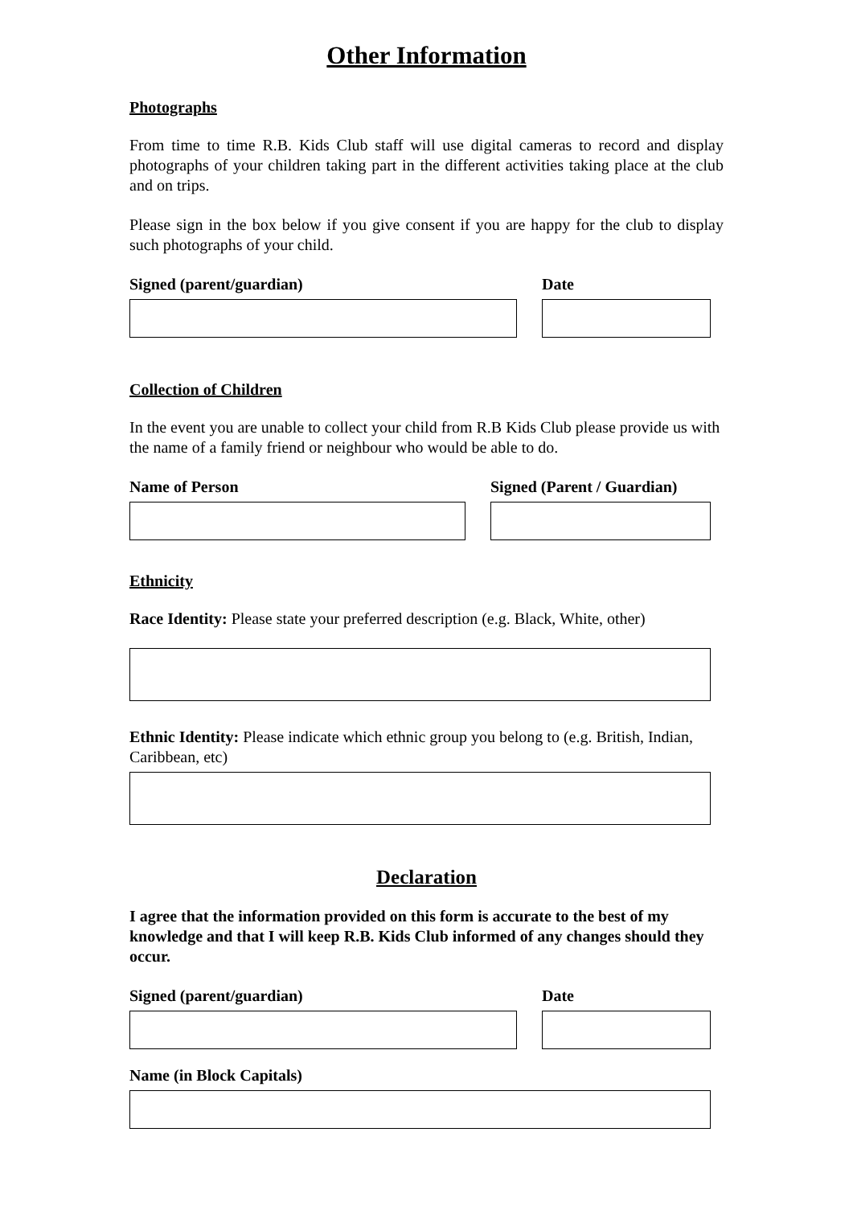Other Information
Photographs
From time to time R.B. Kids Club staff will use digital cameras to record and display photographs of your children taking part in the different activities taking place at the club and on trips.
Please sign in the box below if you give consent if you are happy for the club to display such photographs of your child.
Signed (parent/guardian) Date
Collection of Children
In the event you are unable to collect your child from R.B Kids Club please provide us with the name of a family friend or neighbour who would be able to do.
Name of Person Signed (Parent / Guardian)
Ethnicity
Race Identity: Please state your preferred description (e.g. Black, White, other)
Ethnic Identity: Please indicate which ethnic group you belong to (e.g. British, Indian, Caribbean, etc)
Declaration
I agree that the information provided on this form is accurate to the best of my knowledge and that I will keep R.B. Kids Club informed of any changes should they occur.
Signed (parent/guardian) Date
Name (in Block Capitals)